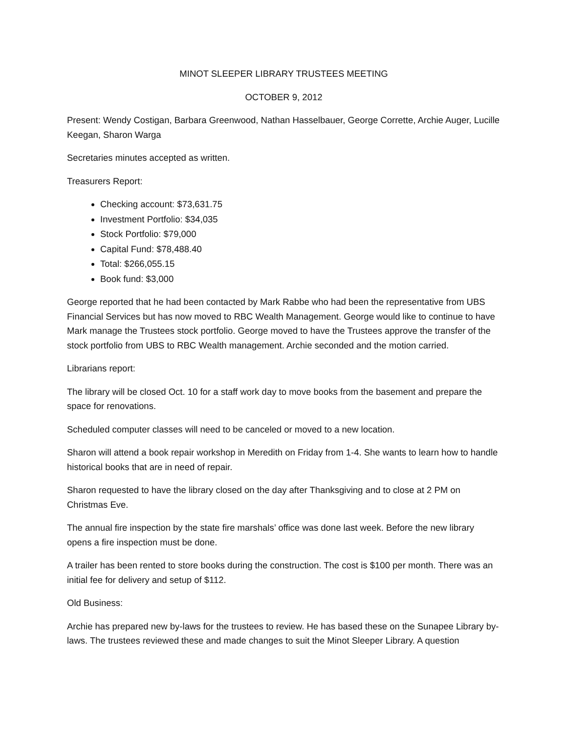MINOT SLEEPER LIBRARY TRUSTEES MEETING
OCTOBER 9, 2012
Present: Wendy Costigan, Barbara Greenwood, Nathan Hasselbauer, George Corrette, Archie Auger, Lucille Keegan, Sharon Warga
Secretaries minutes accepted as written.
Treasurers Report:
Checking account: $73,631.75
Investment Portfolio: $34,035
Stock Portfolio: $79,000
Capital Fund: $78,488.40
Total: $266,055.15
Book fund: $3,000
George reported that he had been contacted by Mark Rabbe who had been the representative from UBS Financial Services but has now moved to RBC Wealth Management. George would like to continue to have Mark manage the Trustees stock portfolio. George moved to have the Trustees approve the transfer of the stock portfolio from UBS to RBC Wealth management. Archie seconded and the motion carried.
Librarians report:
The library will be closed Oct. 10 for a staff work day to move books from the basement and prepare the space for renovations.
Scheduled computer classes will need to be canceled or moved to a new location.
Sharon will attend a book repair workshop in Meredith on Friday from 1-4. She wants to learn how to handle historical books that are in need of repair.
Sharon requested to have the library closed on the day after Thanksgiving and to close at 2 PM on Christmas Eve.
The annual fire inspection by the state fire marshals’ office was done last week. Before the new library opens a fire inspection must be done.
A trailer has been rented to store books during the construction. The cost is $100 per month. There was an initial fee for delivery and setup of $112.
Old Business:
Archie has prepared new by-laws for the trustees to review. He has based these on the Sunapee Library by-laws. The trustees reviewed these and made changes to suit the Minot Sleeper Library. A question